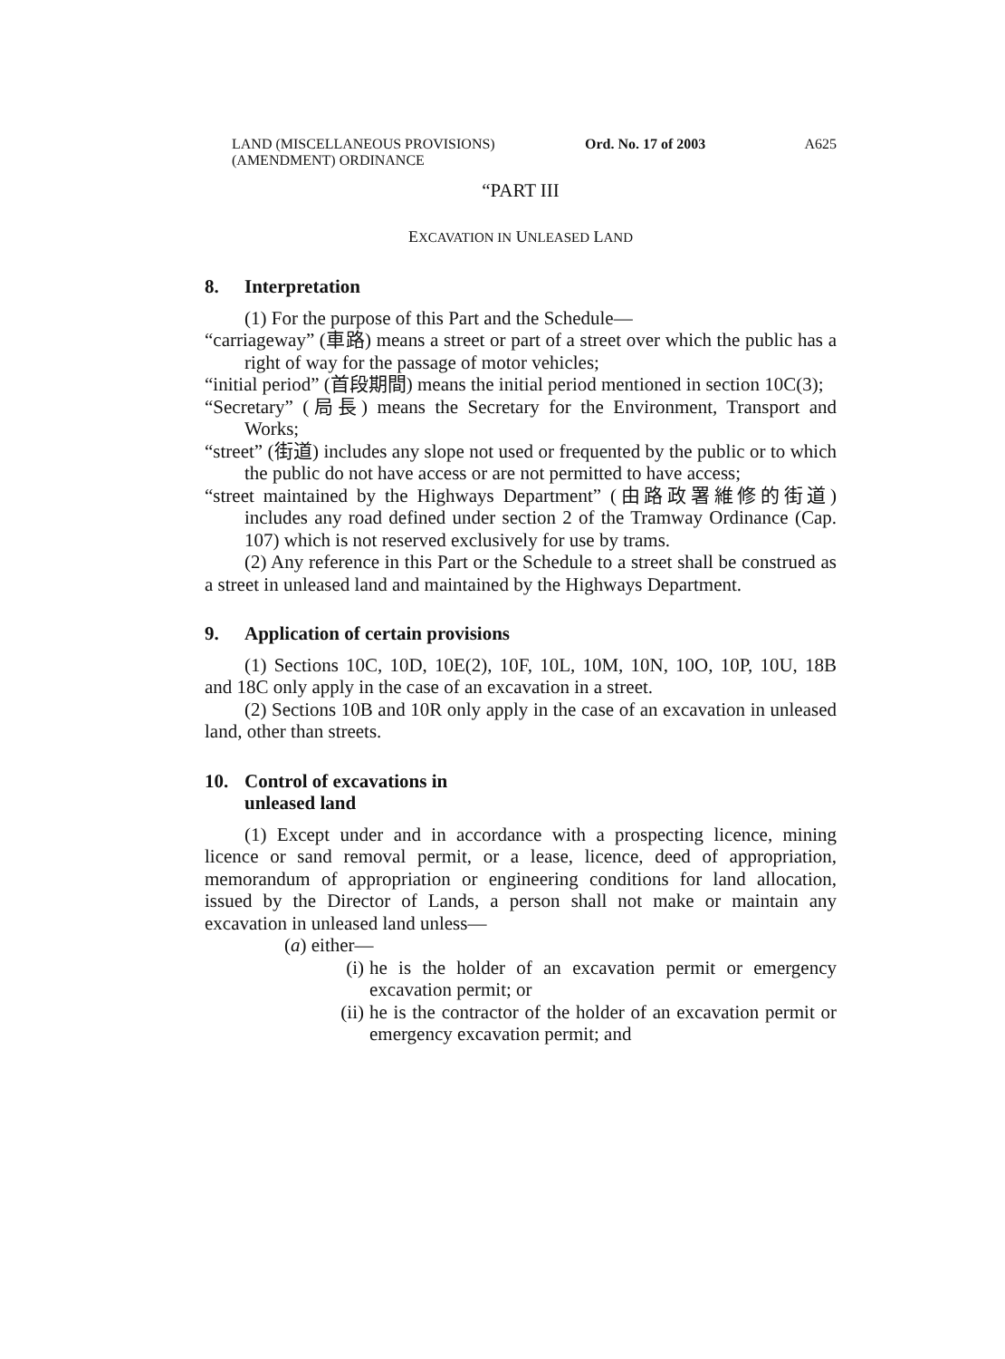LAND (MISCELLANEOUS PROVISIONS)
(AMENDMENT) ORDINANCE
Ord. No. 17 of 2003 A625
“PART III
EXCAVATION IN UNLEASED LAND
8. Interpretation
(1) For the purpose of this Part and the Schedule—
“carriageway” (車路) means a street or part of a street over which the public has a right of way for the passage of motor vehicles;
“initial period” (首段期間) means the initial period mentioned in section 10C(3);
“Secretary” (局長) means the Secretary for the Environment, Transport and Works;
“street” (街道) includes any slope not used or frequented by the public or to which the public do not have access or are not permitted to have access;
“street maintained by the Highways Department” (由路政署維修的街道) includes any road defined under section 2 of the Tramway Ordinance (Cap. 107) which is not reserved exclusively for use by trams.
(2) Any reference in this Part or the Schedule to a street shall be construed as a street in unleased land and maintained by the Highways Department.
9. Application of certain provisions
(1) Sections 10C, 10D, 10E(2), 10F, 10L, 10M, 10N, 10O, 10P, 10U, 18B and 18C only apply in the case of an excavation in a street.
(2) Sections 10B and 10R only apply in the case of an excavation in unleased land, other than streets.
10. Control of excavations in
unleased land
(1) Except under and in accordance with a prospecting licence, mining licence or sand removal permit, or a lease, licence, deed of appropriation, memorandum of appropriation or engineering conditions for land allocation, issued by the Director of Lands, a person shall not make or maintain any excavation in unleased land unless—
(a) either—
(i) he is the holder of an excavation permit or emergency excavation permit; or
(ii) he is the contractor of the holder of an excavation permit or emergency excavation permit; and